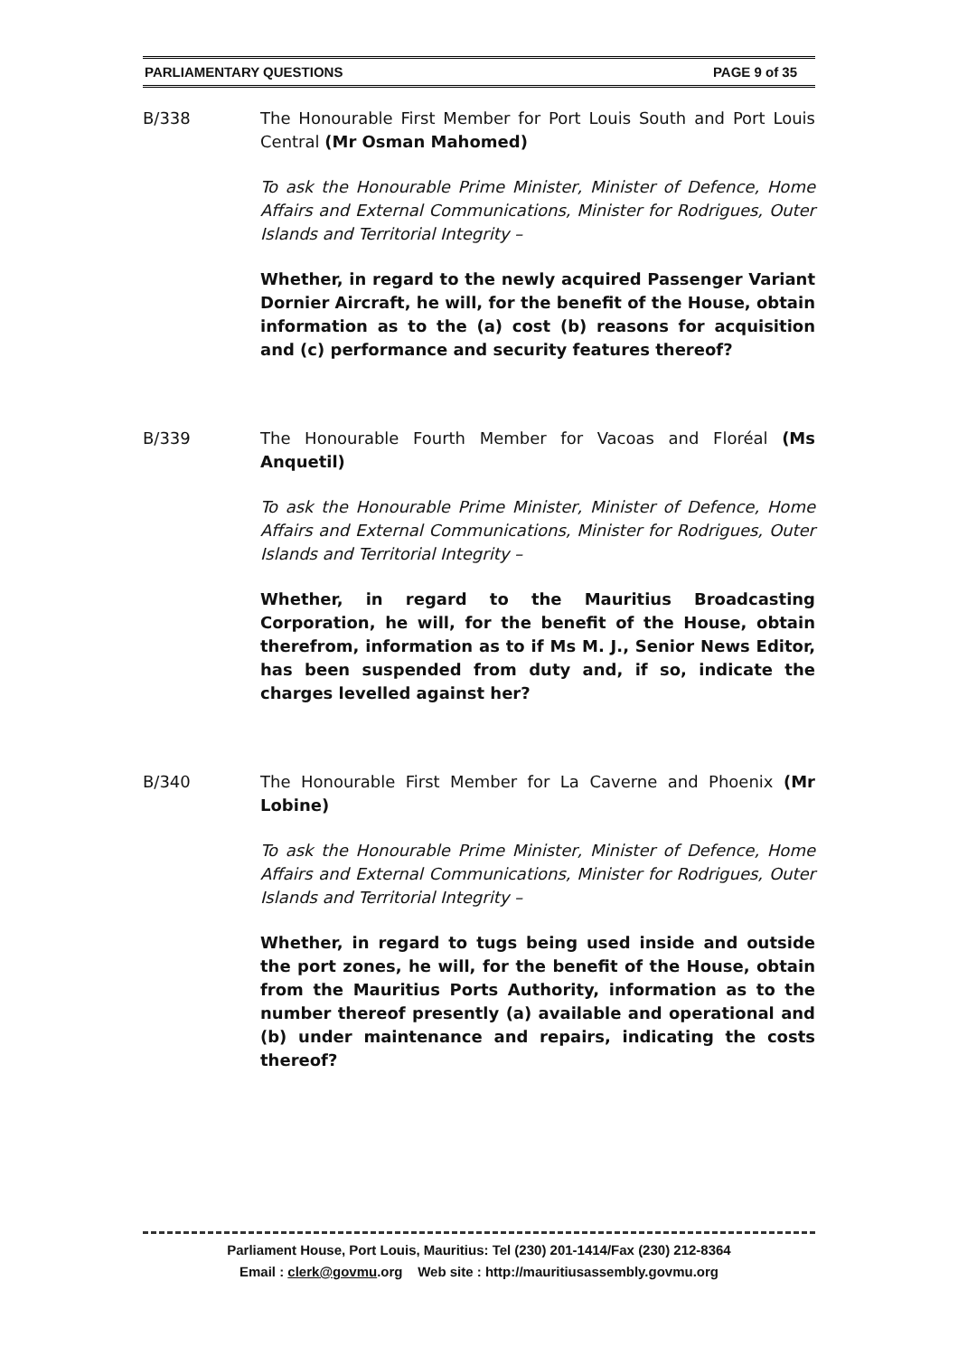PARLIAMENTARY QUESTIONS PAGE 9 of 35
B/338 The Honourable First Member for Port Louis South and Port Louis Central (Mr Osman Mahomed)
To ask the Honourable Prime Minister, Minister of Defence, Home Affairs and External Communications, Minister for Rodrigues, Outer Islands and Territorial Integrity –
Whether, in regard to the newly acquired Passenger Variant Dornier Aircraft, he will, for the benefit of the House, obtain information as to the (a) cost (b) reasons for acquisition and (c) performance and security features thereof?
B/339 The Honourable Fourth Member for Vacoas and Floréal (Ms Anquetil)
To ask the Honourable Prime Minister, Minister of Defence, Home Affairs and External Communications, Minister for Rodrigues, Outer Islands and Territorial Integrity –
Whether, in regard to the Mauritius Broadcasting Corporation, he will, for the benefit of the House, obtain therefrom, information as to if Ms M. J., Senior News Editor, has been suspended from duty and, if so, indicate the charges levelled against her?
B/340 The Honourable First Member for La Caverne and Phoenix (Mr Lobine)
To ask the Honourable Prime Minister, Minister of Defence, Home Affairs and External Communications, Minister for Rodrigues, Outer Islands and Territorial Integrity –
Whether, in regard to tugs being used inside and outside the port zones, he will, for the benefit of the House, obtain from the Mauritius Ports Authority, information as to the number thereof presently (a) available and operational and (b) under maintenance and repairs, indicating the costs thereof?
Parliament House, Port Louis, Mauritius: Tel (230) 201-1414/Fax (230) 212-8364
Email : clerk@govmu.org Web site : http://mauritiusassembly.govmu.org